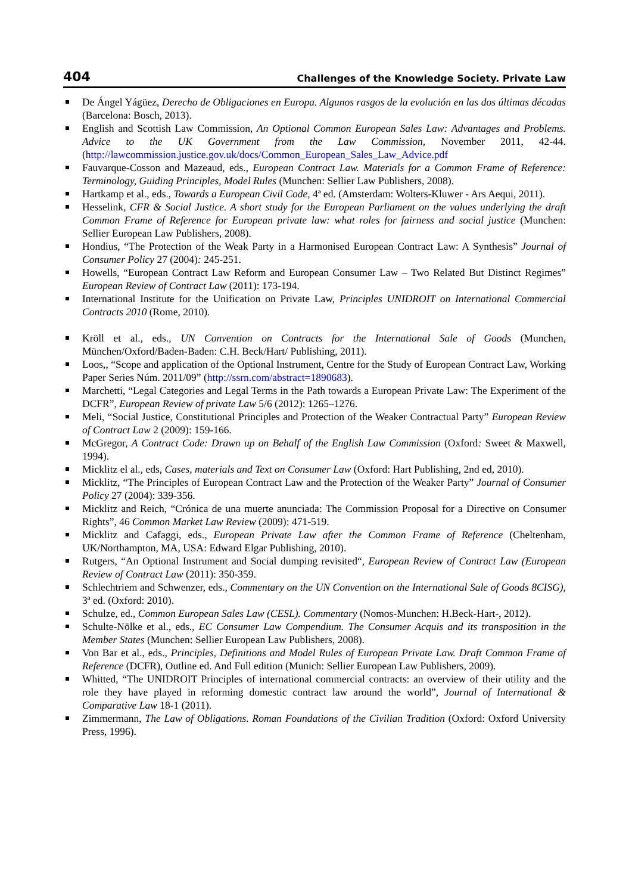404 Challenges of the Knowledge Society. Private Law
De Ángel Yágüez, Derecho de Obligaciones en Europa. Algunos rasgos de la evolución en las dos últimas décadas (Barcelona: Bosch, 2013).
English and Scottish Law Commission, An Optional Common European Sales Law: Advantages and Problems. Advice to the UK Government from the Law Commission, November 2011, 42-44. (http://lawcommission.justice.gov.uk/docs/Common_European_Sales_Law_Advice.pdf
Fauvarque-Cosson and Mazeaud, eds., European Contract Law. Materials for a Common Frame of Reference: Terminology, Guiding Principles, Model Rules (Munchen: Sellier Law Publishers, 2008).
Hartkamp et al., eds., Towards a European Civil Code, 4ª ed. (Amsterdam: Wolters-Kluwer - Ars Aequi, 2011).
Hesselink, CFR & Social Justice. A short study for the European Parliament on the values underlying the draft Common Frame of Reference for European private law: what roles for fairness and social justice (Munchen: Sellier European Law Publishers, 2008).
Hondius, “The Protection of the Weak Party in a Harmonised European Contract Law: A Synthesis” Journal of Consumer Policy 27 (2004): 245-251.
Howells, “European Contract Law Reform and European Consumer Law – Two Related But Distinct Regimes” European Review of Contract Law (2011): 173-194.
International Institute for the Unification on Private Law, Principles UNIDROIT on International Commercial Contracts 2010 (Rome, 2010).
Kröll et al., eds., UN Convention on Contracts for the International Sale of Goods (Munchen, München/Oxford/Baden-Baden: C.H. Beck/Hart/ Publishing, 2011).
Loos,, “Scope and application of the Optional Instrument, Centre for the Study of European Contract Law, Working Paper Series Núm. 2011/09” (http://ssrn.com/abstract=1890683).
Marchetti, “Legal Categories and Legal Terms in the Path towards a European Private Law: The Experiment of the DCFR”, European Review of private Law 5/6 (2012): 1265–1276.
Meli, “Social Justice, Constitutional Principles and Protection of the Weaker Contractual Party” European Review of Contract Law 2 (2009): 159-166.
McGregor, A Contract Code: Drawn up on Behalf of the English Law Commission (Oxford: Sweet & Maxwell, 1994).
Micklitz el al., eds, Cases, materials and Text on Consumer Law (Oxford: Hart Publishing, 2nd ed, 2010).
Micklitz, “The Principles of European Contract Law and the Protection of the Weaker Party” Journal of Consumer Policy 27 (2004): 339-356.
Micklitz and Reich, “Crónica de una muerte anunciada: The Commission Proposal for a Directive on Consumer Rights”, 46 Common Market Law Review (2009): 471-519.
Micklitz and Cafaggi, eds., European Private Law after the Common Frame of Reference (Cheltenham, UK/Northampton, MA, USA: Edward Elgar Publishing, 2010).
Rutgers, “An Optional Instrument and Social dumping revisited“, European Review of Contract Law (European Review of Contract Law (2011): 350-359.
Schlechtriem and Schwenzer, eds., Commentary on the UN Convention on the International Sale of Goods 8CISG), 3ª ed. (Oxford: 2010).
Schulze, ed., Common European Sales Law (CESL). Commentary (Nomos-Munchen: H.Beck-Hart-, 2012).
Schulte-Nölke et al., eds., EC Consumer Law Compendium. The Consumer Acquis and its transposition in the Member States (Munchen: Sellier European Law Publishers, 2008).
Von Bar et al., eds., Principles, Definitions and Model Rules of European Private Law. Draft Common Frame of Reference (DCFR), Outline ed. And Full edition (Munich: Sellier European Law Publishers, 2009).
Whitted, “The UNIDROIT Principles of international commercial contracts: an overview of their utility and the role they have played in reforming domestic contract law around the world”, Journal of International & Comparative Law 18-1 (2011).
Zimmermann, The Law of Obligations. Roman Foundations of the Civilian Tradition (Oxford: Oxford University Press, 1996).